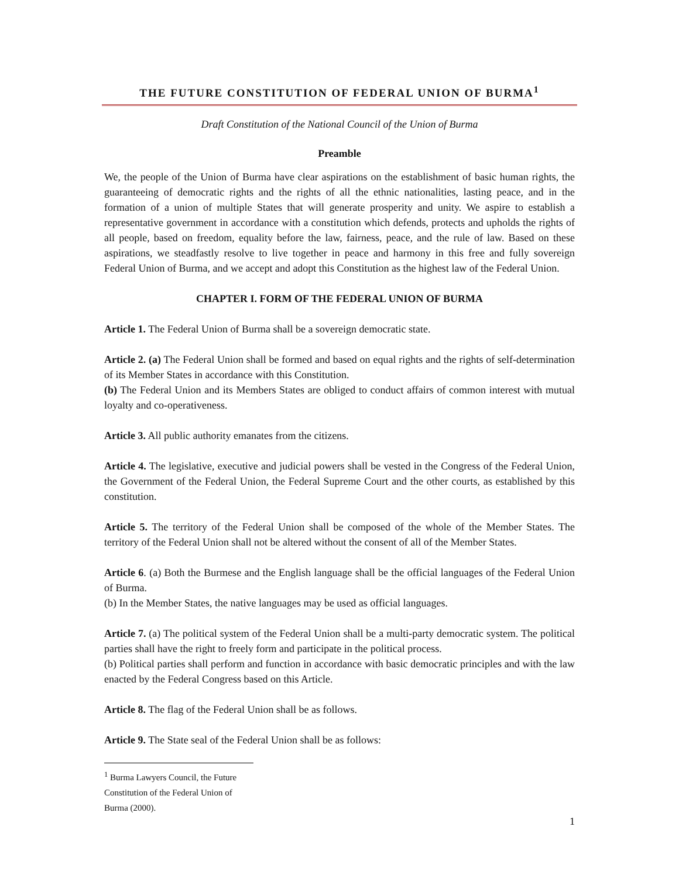THE FUTURE CONSTITUTION OF FEDERAL UNION OF BURMA<sup>1</sup>
Draft Constitution of the National Council of the Union of Burma
Preamble
We, the people of the Union of Burma have clear aspirations on the establishment of basic human rights, the guaranteeing of democratic rights and the rights of all the ethnic nationalities, lasting peace, and in the formation of a union of multiple States that will generate prosperity and unity. We aspire to establish a representative government in accordance with a constitution which defends, protects and upholds the rights of all people, based on freedom, equality before the law, fairness, peace, and the rule of law. Based on these aspirations, we steadfastly resolve to live together in peace and harmony in this free and fully sovereign Federal Union of Burma, and we accept and adopt this Constitution as the highest law of the Federal Union.
CHAPTER I. FORM OF THE FEDERAL UNION OF BURMA
Article 1. The Federal Union of Burma shall be a sovereign democratic state.
Article 2. (a) The Federal Union shall be formed and based on equal rights and the rights of self-determination of its Member States in accordance with this Constitution.
(b) The Federal Union and its Members States are obliged to conduct affairs of common interest with mutual loyalty and co-operativeness.
Article 3. All public authority emanates from the citizens.
Article 4. The legislative, executive and judicial powers shall be vested in the Congress of the Federal Union, the Government of the Federal Union, the Federal Supreme Court and the other courts, as established by this constitution.
Article 5. The territory of the Federal Union shall be composed of the whole of the Member States. The territory of the Federal Union shall not be altered without the consent of all of the Member States.
Article 6. (a) Both the Burmese and the English language shall be the official languages of the Federal Union of Burma.
(b) In the Member States, the native languages may be used as official languages.
Article 7. (a) The political system of the Federal Union shall be a multi-party democratic system. The political parties shall have the right to freely form and participate in the political process.
(b) Political parties shall perform and function in accordance with basic democratic principles and with the law enacted by the Federal Congress based on this Article.
Article 8. The flag of the Federal Union shall be as follows.
Article 9. The State seal of the Federal Union shall be as follows:
<sup>1</sup> Burma Lawyers Council, the Future Constitution of the Federal Union of Burma (2000).
1